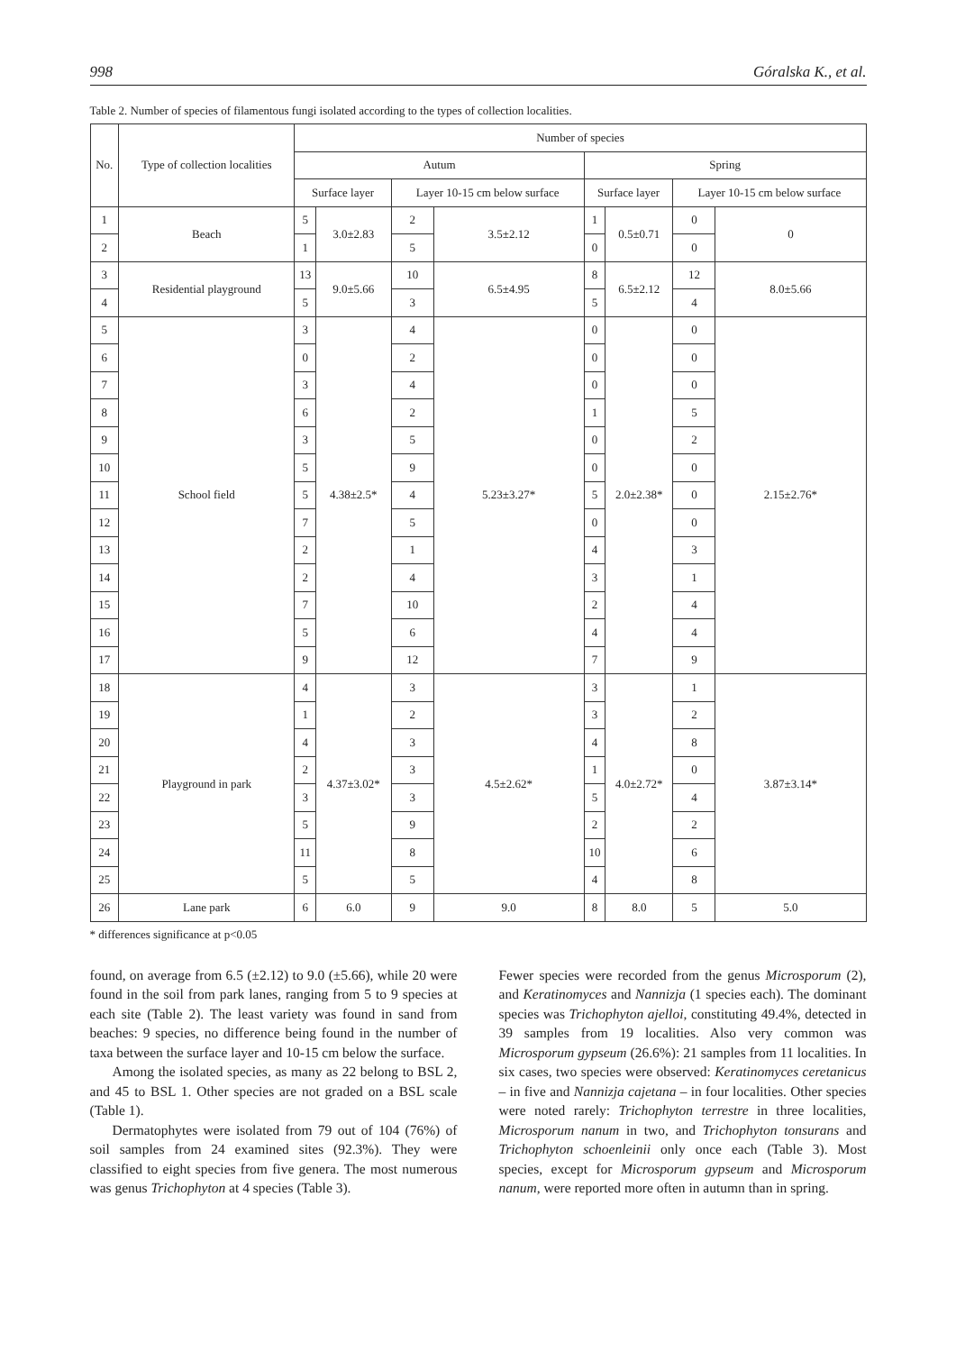998 Góralska K., et al.
Table 2. Number of species of filamentous fungi isolated according to the types of collection localities.
| No. | Type of collection localities | Number of species | | | | | | | |
| --- | --- | --- | --- | --- | --- | --- | --- | --- | --- |
| | | Autum | | | | Spring | | | |
| | | Surface layer | | Layer 10-15 cm below surface | | Surface layer | | Layer 10-15 cm below surface | |
| 1 | Beach | 5 | 3.0±2.83 | 2 | 3.5±2.12 | 1 | 0.5±0.71 | 0 | 0 |
| 2 | | 1 | | 5 | | 0 | | 0 | |
| 3 | Residential playground | 13 | 9.0±5.66 | 10 | 6.5±4.95 | 8 | 6.5±2.12 | 12 | 8.0±5.66 |
| 4 | | 5 | | 3 | | 5 | | 4 | |
| 5 | School field | 3 | 4.38±2.5* | 4 | 5.23±3.27* | 0 | 2.0±2.38* | 0 | 2.15±2.76* |
| 6 | | 0 | | 2 | | 0 | | 0 | |
| 7 | | 3 | | 4 | | 0 | | 0 | |
| 8 | | 6 | | 2 | | 1 | | 5 | |
| 9 | | 3 | | 5 | | 0 | | 2 | |
| 10 | | 5 | | 9 | | 0 | | 0 | |
| 11 | | 5 | | 4 | | 5 | | 0 | |
| 12 | | 7 | | 5 | | 0 | | 0 | |
| 13 | | 2 | | 1 | | 4 | | 3 | |
| 14 | | 2 | | 4 | | 3 | | 1 | |
| 15 | | 7 | | 10 | | 2 | | 4 | |
| 16 | | 5 | | 6 | | 4 | | 4 | |
| 17 | | 9 | | 12 | | 7 | | 9 | |
| 18 | Playground in park | 4 | 4.37±3.02* | 3 | 4.5±2.62* | 3 | 4.0±2.72* | 1 | 3.87±3.14* |
| 19 | | 1 | | 2 | | 3 | | 2 | |
| 20 | | 4 | | 3 | | 4 | | 8 | |
| 21 | | 2 | | 3 | | 1 | | 0 | |
| 22 | | 3 | | 3 | | 5 | | 4 | |
| 23 | | 5 | | 9 | | 2 | | 2 | |
| 24 | | 11 | | 8 | | 10 | | 6 | |
| 25 | | 5 | | 5 | | 4 | | 8 | |
| 26 | Lane park | 6 | 6.0 | 9 | 9.0 | 8 | 8.0 | 5 | 5.0 |
* differences significance at p<0.05
found, on average from 6.5 (±2.12) to 9.0 (±5.66), while 20 were found in the soil from park lanes, ranging from 5 to 9 species at each site (Table 2). The least variety was found in sand from beaches: 9 species, no difference being found in the number of taxa between the surface layer and 10-15 cm below the surface.
Among the isolated species, as many as 22 belong to BSL 2, and 45 to BSL 1. Other species are not graded on a BSL scale (Table 1).
Dermatophytes were isolated from 79 out of 104 (76%) of soil samples from 24 examined sites (92.3%). They were classified to eight species from five genera. The most numerous was genus Trichophyton at 4 species (Table 3).
Fewer species were recorded from the genus Microsporum (2), and Keratinomyces and Nannizja (1 species each). The dominant species was Trichophyton ajelloi, constituting 49.4%, detected in 39 samples from 19 localities. Also very common was Microsporum gypseum (26.6%): 21 samples from 11 localities. In six cases, two species were observed: Keratinomyces ceretanicus – in five and Nannizja cajetana – in four localities. Other species were noted rarely: Trichophyton terrestre in three localities, Microsporum nanum in two, and Trichophyton tonsurans and Trichophyton schoenleinii only once each (Table 3). Most species, except for Microsporum gypseum and Microsporum nanum, were reported more often in autumn than in spring.